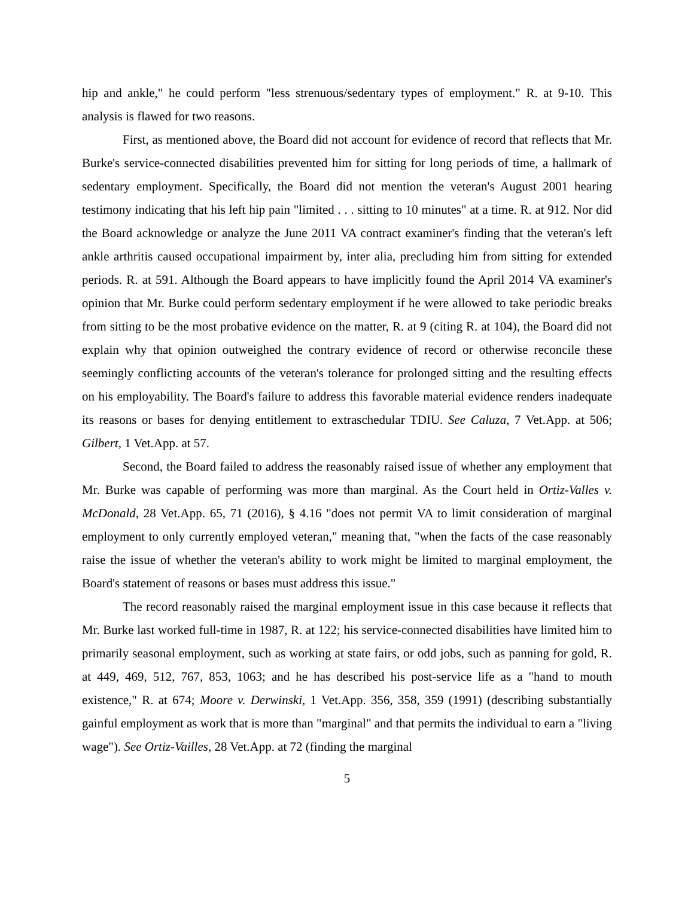hip and ankle," he could perform "less strenuous/sedentary types of employment." R. at 9-10. This analysis is flawed for two reasons.
First, as mentioned above, the Board did not account for evidence of record that reflects that Mr. Burke's service-connected disabilities prevented him for sitting for long periods of time, a hallmark of sedentary employment. Specifically, the Board did not mention the veteran's August 2001 hearing testimony indicating that his left hip pain "limited . . . sitting to 10 minutes" at a time. R. at 912. Nor did the Board acknowledge or analyze the June 2011 VA contract examiner's finding that the veteran's left ankle arthritis caused occupational impairment by, inter alia, precluding him from sitting for extended periods. R. at 591. Although the Board appears to have implicitly found the April 2014 VA examiner's opinion that Mr. Burke could perform sedentary employment if he were allowed to take periodic breaks from sitting to be the most probative evidence on the matter, R. at 9 (citing R. at 104), the Board did not explain why that opinion outweighed the contrary evidence of record or otherwise reconcile these seemingly conflicting accounts of the veteran's tolerance for prolonged sitting and the resulting effects on his employability. The Board's failure to address this favorable material evidence renders inadequate its reasons or bases for denying entitlement to extraschedular TDIU. See Caluza, 7 Vet.App. at 506; Gilbert, 1 Vet.App. at 57.
Second, the Board failed to address the reasonably raised issue of whether any employment that Mr. Burke was capable of performing was more than marginal. As the Court held in Ortiz-Valles v. McDonald, 28 Vet.App. 65, 71 (2016), § 4.16 "does not permit VA to limit consideration of marginal employment to only currently employed veteran," meaning that, "when the facts of the case reasonably raise the issue of whether the veteran's ability to work might be limited to marginal employment, the Board's statement of reasons or bases must address this issue."
The record reasonably raised the marginal employment issue in this case because it reflects that Mr. Burke last worked full-time in 1987, R. at 122; his service-connected disabilities have limited him to primarily seasonal employment, such as working at state fairs, or odd jobs, such as panning for gold, R. at 449, 469, 512, 767, 853, 1063; and he has described his post-service life as a "hand to mouth existence," R. at 674; Moore v. Derwinski, 1 Vet.App. 356, 358, 359 (1991) (describing substantially gainful employment as work that is more than "marginal" and that permits the individual to earn a "living wage"). See Ortiz-Vailles, 28 Vet.App. at 72 (finding the marginal
5